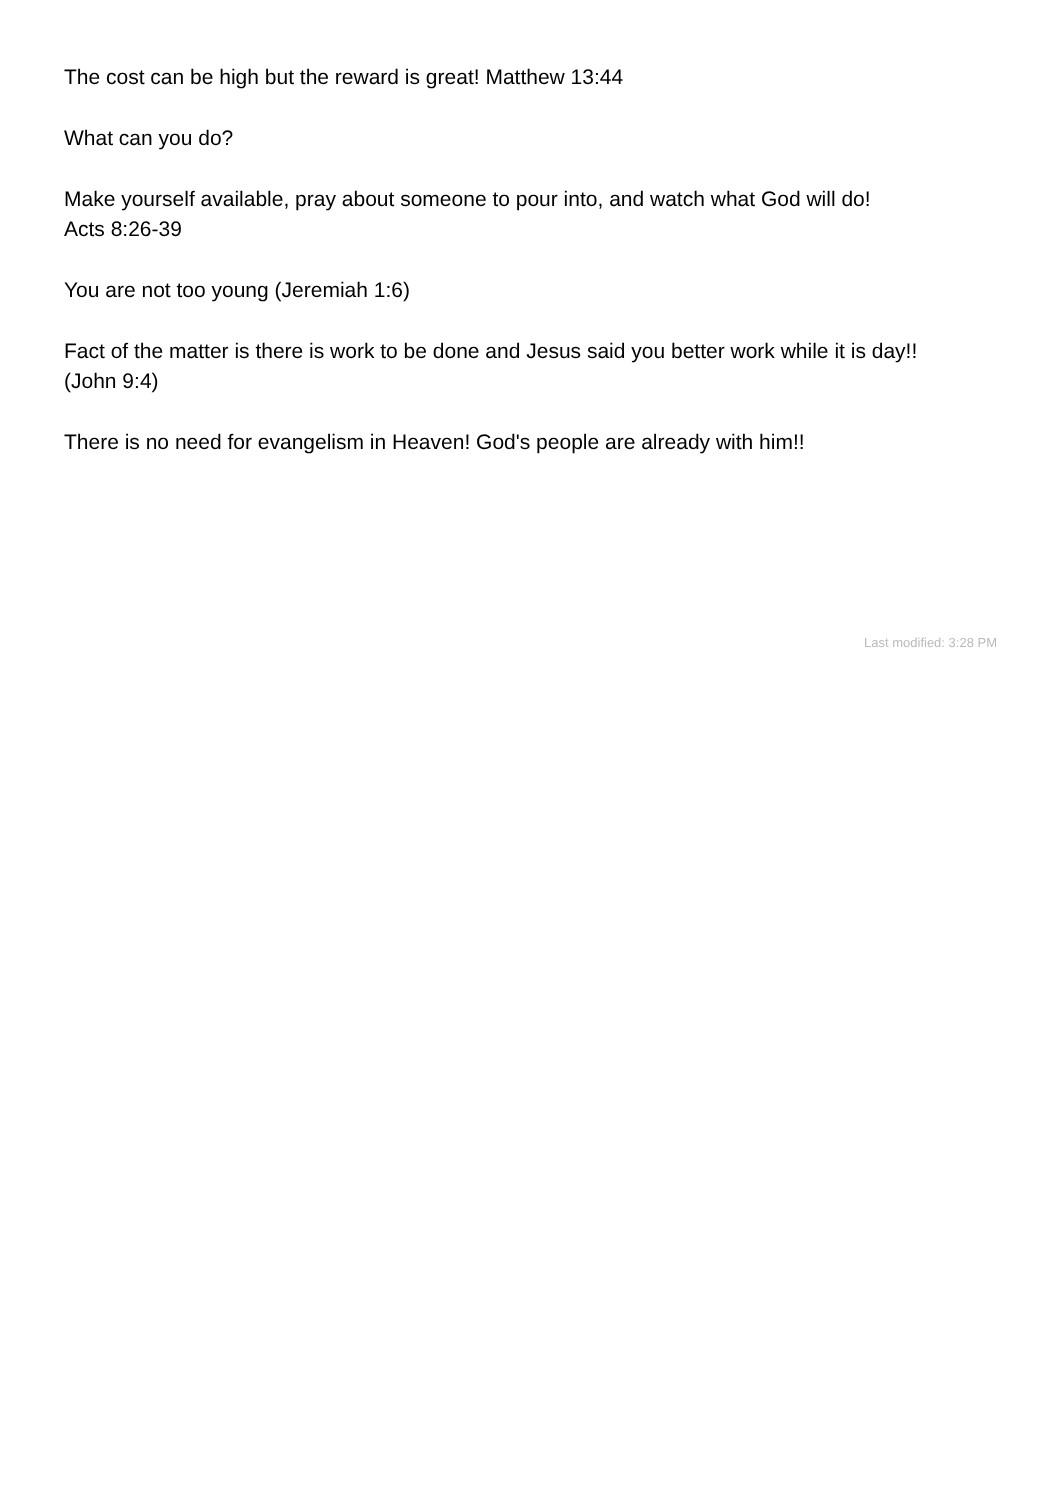The cost can be high but the reward is great! Matthew 13:44
What can you do?
Make yourself available, pray about someone to pour into, and watch what God will do!
Acts 8:26-39
You are not too young (Jeremiah 1:6)
Fact of the matter is there is work to be done and Jesus said you better work while it is day!!
(John 9:4)
There is no need for evangelism in Heaven! God's people are already with him!!
Last modified: 3:28 PM